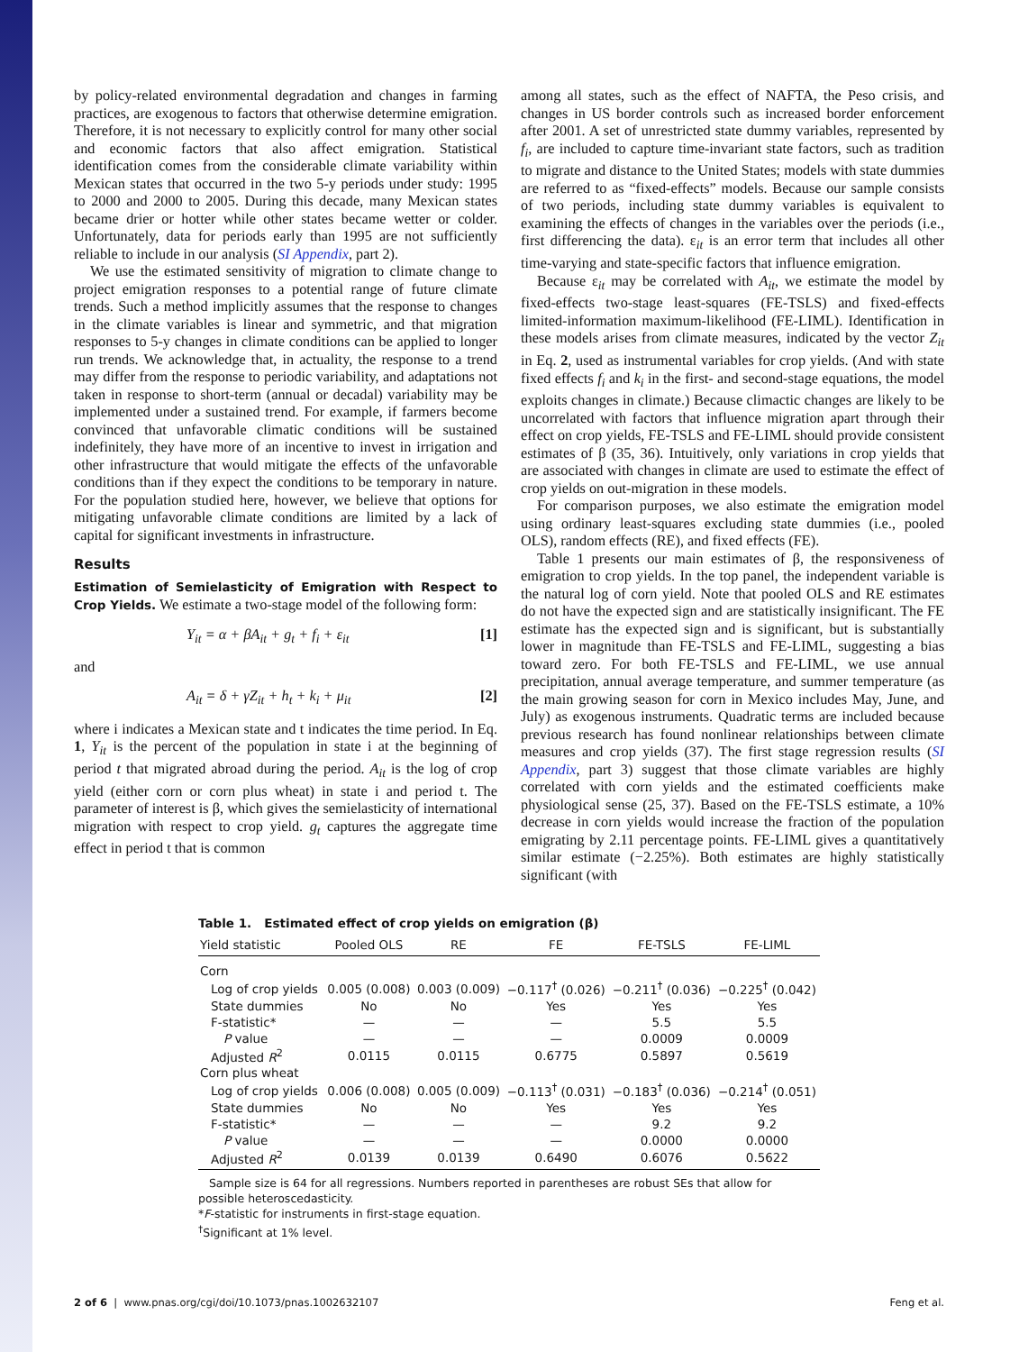by policy-related environmental degradation and changes in farming practices, are exogenous to factors that otherwise determine emigration. Therefore, it is not necessary to explicitly control for many other social and economic factors that also affect emigration. Statistical identification comes from the considerable climate variability within Mexican states that occurred in the two 5-y periods under study: 1995 to 2000 and 2000 to 2005. During this decade, many Mexican states became drier or hotter while other states became wetter or colder. Unfortunately, data for periods early than 1995 are not sufficiently reliable to include in our analysis (SI Appendix, part 2).
We use the estimated sensitivity of migration to climate change to project emigration responses to a potential range of future climate trends. Such a method implicitly assumes that the response to changes in the climate variables is linear and symmetric, and that migration responses to 5-y changes in climate conditions can be applied to longer run trends. We acknowledge that, in actuality, the response to a trend may differ from the response to periodic variability, and adaptations not taken in response to short-term (annual or decadal) variability may be implemented under a sustained trend. For example, if farmers become convinced that unfavorable climatic conditions will be sustained indefinitely, they have more of an incentive to invest in irrigation and other infrastructure that would mitigate the effects of the unfavorable conditions than if they expect the conditions to be temporary in nature. For the population studied here, however, we believe that options for mitigating unfavorable climate conditions are limited by a lack of capital for significant investments in infrastructure.
Results
Estimation of Semielasticity of Emigration with Respect to Crop Yields. We estimate a two-stage model of the following form:
Y<sub>it</sub> = α + βA<sub>it</sub> + g<sub>t</sub> + f<sub>i</sub> + ε<sub>it</sub> [1]
and
A<sub>it</sub> = δ + γZ<sub>it</sub> + h<sub>t</sub> + k<sub>i</sub> + μ<sub>it</sub> [2]
where i indicates a Mexican state and t indicates the time period. In Eq. 1, Y<sub>it</sub> is the percent of the population in state i at the beginning of period t that migrated abroad during the period. A<sub>it</sub> is the log of crop yield (either corn or corn plus wheat) in state i and period t. The parameter of interest is β, which gives the semielasticity of international migration with respect to crop yield. g<sub>t</sub> captures the aggregate time effect in period t that is common
among all states, such as the effect of NAFTA, the Peso crisis, and changes in US border controls such as increased border enforcement after 2001. A set of unrestricted state dummy variables, represented by f<sub>i</sub>, are included to capture time-invariant state factors, such as tradition to migrate and distance to the United States; models with state dummies are referred to as “fixed-effects” models. Because our sample consists of two periods, including state dummy variables is equivalent to examining the effects of changes in the variables over the periods (i.e., first differencing the data). ε<sub>it</sub> is an error term that includes all other time-varying and state-specific factors that influence emigration.
Because ε<sub>it</sub> may be correlated with A<sub>it</sub>, we estimate the model by fixed-effects two-stage least-squares (FE-TSLS) and fixed-effects limited-information maximum-likelihood (FE-LIML). Identification in these models arises from climate measures, indicated by the vector Z<sub>it</sub> in Eq. 2, used as instrumental variables for crop yields. (And with state fixed effects f<sub>i</sub> and k<sub>i</sub> in the first- and second-stage equations, the model exploits changes in climate.) Because climactic changes are likely to be uncorrelated with factors that influence migration apart through their effect on crop yields, FE-TSLS and FE-LIML should provide consistent estimates of β (35, 36). Intuitively, only variations in crop yields that are associated with changes in climate are used to estimate the effect of crop yields on out-migration in these models.
For comparison purposes, we also estimate the emigration model using ordinary least-squares excluding state dummies (i.e., pooled OLS), random effects (RE), and fixed effects (FE).
Table 1 presents our main estimates of β, the responsiveness of emigration to crop yields. In the top panel, the independent variable is the natural log of corn yield. Note that pooled OLS and RE estimates do not have the expected sign and are statistically insignificant. The FE estimate has the expected sign and is significant, but is substantially lower in magnitude than FE-TSLS and FE-LIML, suggesting a bias toward zero. For both FE-TSLS and FE-LIML, we use annual precipitation, annual average temperature, and summer temperature (as the main growing season for corn in Mexico includes May, June, and July) as exogenous instruments. Quadratic terms are included because previous research has found nonlinear relationships between climate measures and crop yields (37). The first stage regression results (SI Appendix, part 3) suggest that those climate variables are highly correlated with corn yields and the estimated coefficients make physiological sense (25, 37). Based on the FE-TSLS estimate, a 10% decrease in corn yields would increase the fraction of the population emigrating by 2.11 percentage points. FE-LIML gives a quantitatively similar estimate (−2.25%). Both estimates are highly statistically significant (with
Table 1. Estimated effect of crop yields on emigration (β)
| Yield statistic | Pooled OLS | RE | FE | FE-TSLS | FE-LIML |
| --- | --- | --- | --- | --- | --- |
| Corn | | | | | |
| Log of crop yields | 0.005 (0.008) | 0.003 (0.009) | −0.117<sup>†</sup> (0.026) | −0.211<sup>†</sup> (0.036) | −0.225<sup>†</sup> (0.042) |
| State dummies | No | No | Yes | Yes | Yes |
| F-statistic* | — | — | — | 5.5 | 5.5 |
| P value | — | — | — | 0.0009 | 0.0009 |
| Adjusted R<sup>2</sup> | 0.0115 | 0.0115 | 0.6775 | 0.5897 | 0.5619 |
| Corn plus wheat | | | | | |
| Log of crop yields | 0.006 (0.008) | 0.005 (0.009) | −0.113<sup>†</sup> (0.031) | −0.183<sup>†</sup> (0.036) | −0.214<sup>†</sup> (0.051) |
| State dummies | No | No | Yes | Yes | Yes |
| F-statistic* | — | — | — | 9.2 | 9.2 |
| P value | — | — | — | 0.0000 | 0.0000 |
| Adjusted R<sup>2</sup> | 0.0139 | 0.0139 | 0.6490 | 0.6076 | 0.5622 |
Sample size is 64 for all regressions. Numbers reported in parentheses are robust SEs that allow for possible heteroscedasticity.
*F-statistic for instruments in first-stage equation.
<sup>†</sup> Significant at 1% level.
2 of 6 | www.pnas.org/cgi/doi/10.1073/pnas.1002632107 Feng et al.